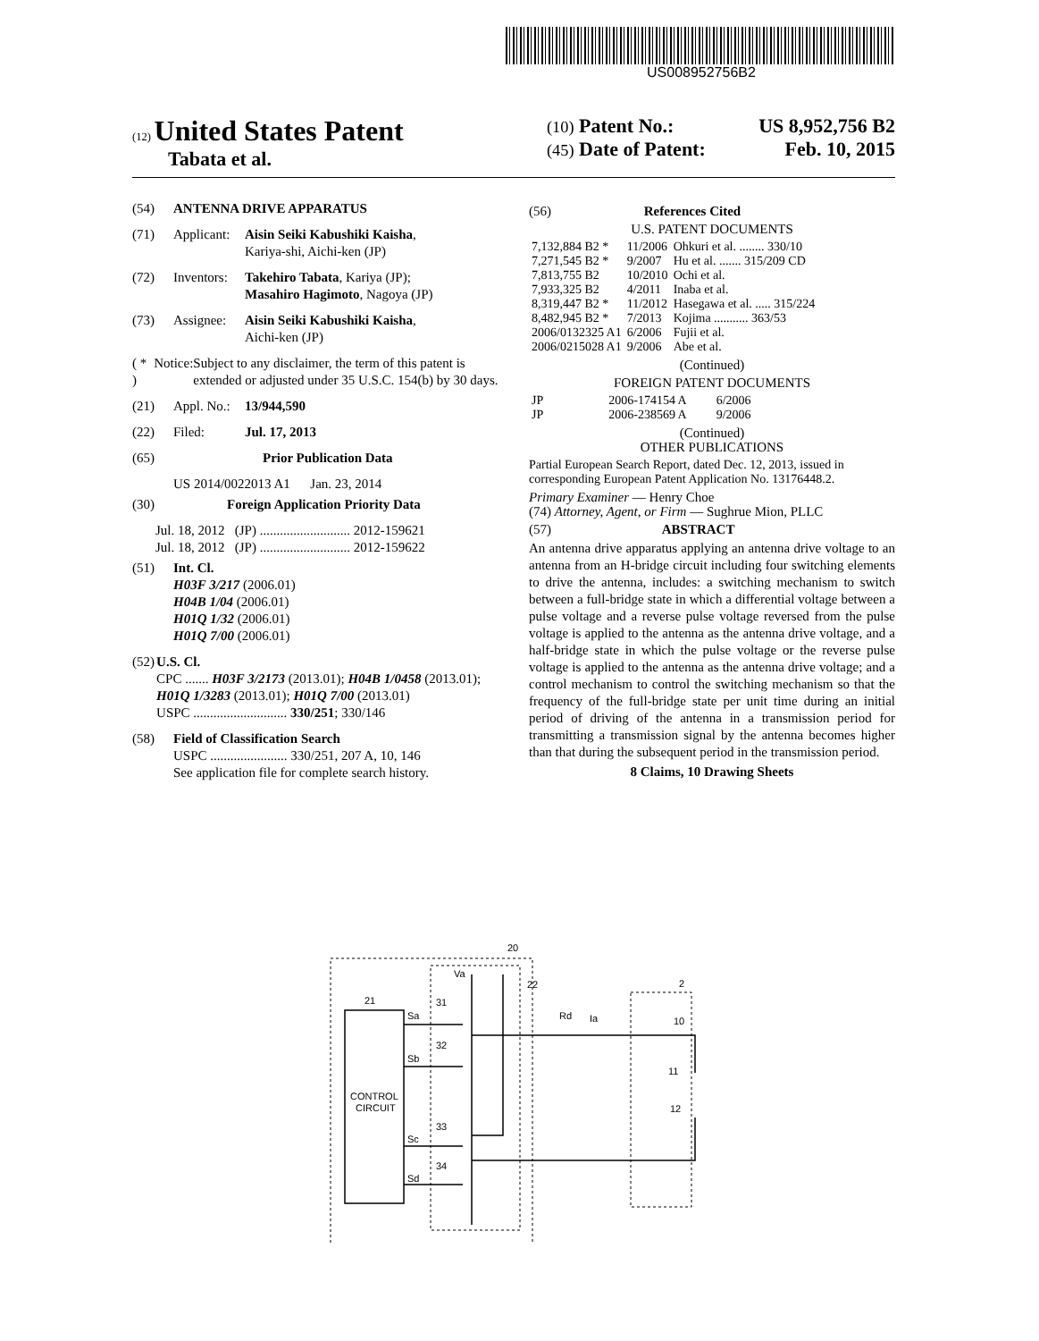US008952756B2
(12) United States Patent
Tabata et al.
(10) Patent No.: US 8,952,756 B2
(45) Date of Patent: Feb. 10, 2015
(54) ANTENNA DRIVE APPARATUS
(71) Applicant: Aisin Seiki Kabushiki Kaisha,
Kariya-shi, Aichi-ken (JP)
(72) Inventors: Takehiro Tabata, Kariya (JP);
Masahiro Hagimoto, Nagoya (JP)
(73) Assignee: Aisin Seiki Kabushiki Kaisha,
Aichi-ken (JP)
( * ) Notice: Subject to any disclaimer, the term of this patent is extended or adjusted under 35 U.S.C. 154(b) by 30 days.
(21) Appl. No.: 13/944,590
(22) Filed: Jul. 17, 2013
(65) Prior Publication Data
US 2014/0022013 A1 Jan. 23, 2014
(30) Foreign Application Priority Data
Jul. 18, 2012 (JP) ........................... 2012-159621
Jul. 18, 2012 (JP) ........................... 2012-159622
(51) Int. Cl.
H03F 3/217 (2006.01)
H04B 1/04 (2006.01)
H01Q 1/32 (2006.01)
H01Q 7/00 (2006.01)
(52) U.S. Cl.
CPC ....... H03F 3/2173 (2013.01); H04B 1/0458 (2013.01); H01Q 1/3283 (2013.01); H01Q 7/00 (2013.01)
USPC ............................ 330/251; 330/146
(58) Field of Classification Search
USPC ....................... 330/251, 207 A, 10, 146
See application file for complete search history.
(56) References Cited
U.S. PATENT DOCUMENTS
| 7,132,884 B2 * | 11/2006 | Ohkuri et al. ........ 330/10 |
| 7,271,545 B2 * | 9/2007 | Hu et al. ....... 315/209 CD |
| 7,813,755 B2 | 10/2010 | Ochi et al. |
| 7,933,325 B2 | 4/2011 | Inaba et al. |
| 8,319,447 B2 * | 11/2012 | Hasegawa et al. ..... 315/224 |
| 8,482,945 B2 * | 7/2013 | Kojima ........... 363/53 |
| 2006/0132325 A1 | 6/2006 | Fujii et al. |
| 2006/0215028 A1 | 9/2006 | Abe et al. |
(Continued)
FOREIGN PATENT DOCUMENTS
| JP | 2006-174154 A | 6/2006 |
| JP | 2006-238569 A | 9/2006 |
(Continued)
OTHER PUBLICATIONS
Partial European Search Report, dated Dec. 12, 2013, issued in corresponding European Patent Application No. 13176448.2.
Primary Examiner — Henry Choe
(74) Attorney, Agent, or Firm — Sughrue Mion, PLLC
(57) ABSTRACT
An antenna drive apparatus applying an antenna drive voltage to an antenna from an H-bridge circuit including four switching elements to drive the antenna, includes: a switching mechanism to switch between a full-bridge state in which a differential voltage between a pulse voltage and a reverse pulse voltage reversed from the pulse voltage is applied to the antenna as the antenna drive voltage, and a half-bridge state in which the pulse voltage or the reverse pulse voltage is applied to the antenna as the antenna drive voltage; and a control mechanism to control the switching mechanism so that the frequency of the full-bridge state per unit time during an initial period of driving of the antenna in a transmission period for transmitting a transmission signal by the antenna becomes higher than that during the subsequent period in the transmission period.
8 Claims, 10 Drawing Sheets
CONTROL
CIRCUIT
20
21
Va
22
2
Sa
Sb
Sc
Sd
31
32
33
34
Rd
Ia
10
11
12